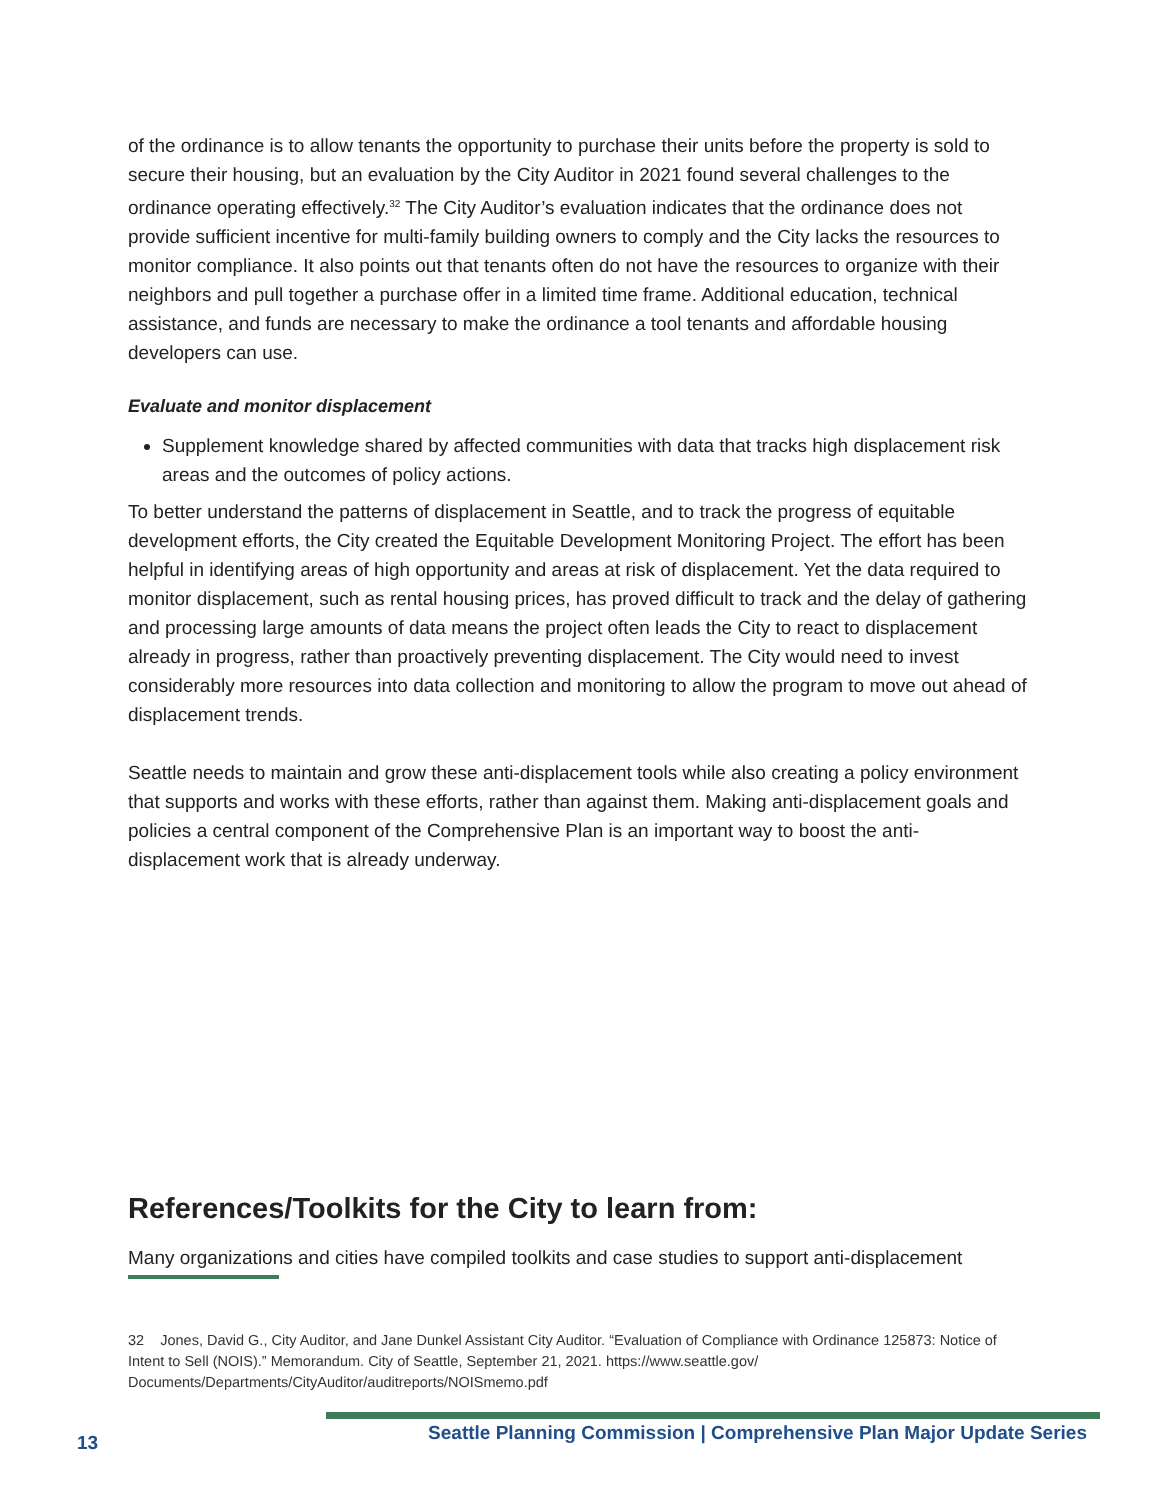of the ordinance is to allow tenants the opportunity to purchase their units before the property is sold to secure their housing, but an evaluation by the City Auditor in 2021 found several challenges to the ordinance operating effectively.<sup>32</sup> The City Auditor’s evaluation indicates that the ordinance does not provide sufficient incentive for multi-family building owners to comply and the City lacks the resources to monitor compliance. It also points out that tenants often do not have the resources to organize with their neighbors and pull together a purchase offer in a limited time frame. Additional education, technical assistance, and funds are necessary to make the ordinance a tool tenants and affordable housing developers can use.
Evaluate and monitor displacement
Supplement knowledge shared by affected communities with data that tracks high displacement risk areas and the outcomes of policy actions.
To better understand the patterns of displacement in Seattle, and to track the progress of equitable development efforts, the City created the Equitable Development Monitoring Project. The effort has been helpful in identifying areas of high opportunity and areas at risk of displacement. Yet the data required to monitor displacement, such as rental housing prices, has proved difficult to track and the delay of gathering and processing large amounts of data means the project often leads the City to react to displacement already in progress, rather than proactively preventing displacement. The City would need to invest considerably more resources into data collection and monitoring to allow the program to move out ahead of displacement trends.
Seattle needs to maintain and grow these anti-displacement tools while also creating a policy environment that supports and works with these efforts, rather than against them. Making anti-displacement goals and policies a central component of the Comprehensive Plan is an important way to boost the anti-displacement work that is already underway.
References/Toolkits for the City to learn from:
Many organizations and cities have compiled toolkits and case studies to support anti-displacement
32 Jones, David G., City Auditor, and Jane Dunkel Assistant City Auditor. “Evaluation of Compliance with Ordinance 125873: Notice of Intent to Sell (NOIS).” Memorandum. City of Seattle, September 21, 2021. https://www.seattle.gov/ Documents/Departments/CityAuditor/auditreports/NOISmemo.pdf
Seattle Planning Commission | Comprehensive Plan Major Update Series
13